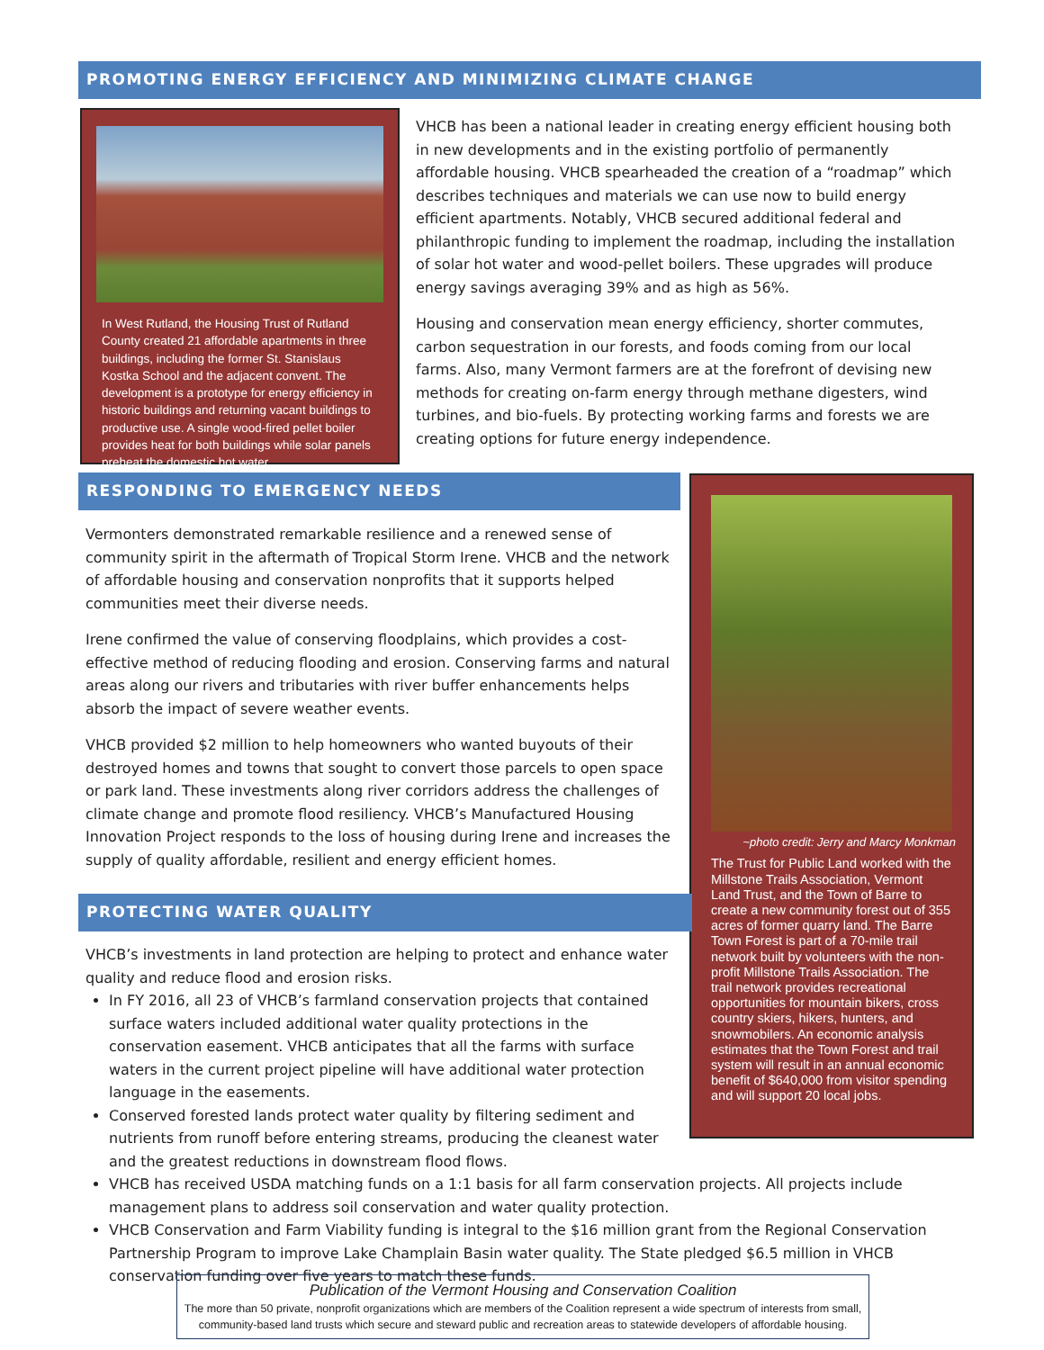PROMOTING ENERGY EFFICIENCY AND MINIMIZING CLIMATE CHANGE
In West Rutland, the Housing Trust of Rutland County created 21 affordable apartments in three buildings, including the former St. Stanislaus Kostka School and the adjacent convent. The development is a prototype for energy efficiency in historic buildings and returning vacant buildings to productive use. A single wood-fired pellet boiler provides heat for both buildings while solar panels preheat the domestic hot water.
VHCB has been a national leader in creating energy efficient housing both in new developments and in the existing portfolio of permanently affordable housing. VHCB spearheaded the creation of a “roadmap” which describes techniques and materials we can use now to build energy efficient apartments. Notably, VHCB secured additional federal and philanthropic funding to implement the roadmap, including the installation of solar hot water and wood-pellet boilers. These upgrades will produce energy savings averaging 39% and as high as 56%.
Housing and conservation mean energy efficiency, shorter commutes, carbon sequestration in our forests, and foods coming from our local farms. Also, many Vermont farmers are at the forefront of devising new methods for creating on-farm energy through methane digesters, wind turbines, and bio-fuels. By protecting working farms and forests we are creating options for future energy independence.
RESPONDING TO EMERGENCY NEEDS
Vermonters demonstrated remarkable resilience and a renewed sense of community spirit in the aftermath of Tropical Storm Irene. VHCB and the network of affordable housing and conservation nonprofits that it supports helped communities meet their diverse needs.
Irene confirmed the value of conserving floodplains, which provides a cost-effective method of reducing flooding and erosion. Conserving farms and natural areas along our rivers and tributaries with river buffer enhancements helps absorb the impact of severe weather events.
VHCB provided $2 million to help homeowners who wanted buyouts of their destroyed homes and towns that sought to convert those parcels to open space or park land. These investments along river corridors address the challenges of climate change and promote flood resiliency. VHCB’s Manufactured Housing Innovation Project responds to the loss of housing during Irene and increases the supply of quality affordable, resilient and energy efficient homes.
~photo credit: Jerry and Marcy Monkman
The Trust for Public Land worked with the Millstone Trails Association, Vermont Land Trust, and the Town of Barre to create a new community forest out of 355 acres of former quarry land. The Barre Town Forest is part of a 70-mile trail network built by volunteers with the non-profit Millstone Trails Association. The trail network provides recreational opportunities for mountain bikers, cross country skiers, hikers, hunters, and snowmobilers. An economic analysis estimates that the Town Forest and trail system will result in an annual economic benefit of $640,000 from visitor spending and will support 20 local jobs.
PROTECTING WATER QUALITY
VHCB’s investments in land protection are helping to protect and enhance water quality and reduce flood and erosion risks.
In FY 2016, all 23 of VHCB’s farmland conservation projects that contained surface waters included additional water quality protections in the conservation easement. VHCB anticipates that all the farms with surface waters in the current project pipeline will have additional water protection language in the easements.
Conserved forested lands protect water quality by filtering sediment and nutrients from runoff before entering streams, producing the cleanest water and the greatest reductions in downstream flood flows.
VHCB has received USDA matching funds on a 1:1 basis for all farm conservation projects. All projects include management plans to address soil conservation and water quality protection.
VHCB Conservation and Farm Viability funding is integral to the $16 million grant from the Regional Conservation Partnership Program to improve Lake Champlain Basin water quality. The State pledged $6.5 million in VHCB conservation funding over five years to match these funds.
Publication of the Vermont Housing and Conservation Coalition
The more than 50 private, nonprofit organizations which are members of the Coalition represent a wide spectrum of interests from small, community-based land trusts which secure and steward public and recreation areas to statewide developers of affordable housing.